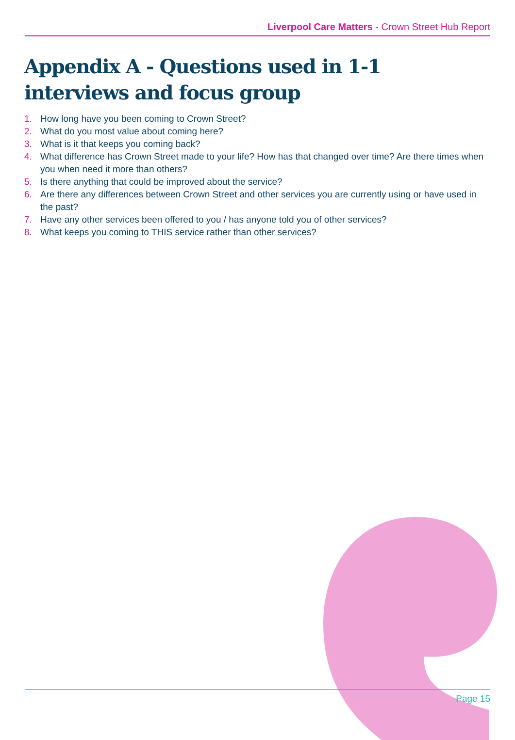Liverpool Care Matters - Crown Street Hub Report
Appendix A - Questions used in 1-1 interviews and focus group
1. How long have you been coming to Crown Street?
2. What do you most value about coming here?
3. What is it that keeps you coming back?
4. What difference has Crown Street made to your life? How has that changed over time? Are there times when you when need it more than others?
5. Is there anything that could be improved about the service?
6. Are there any differences between Crown Street and other services you are currently using or have used in the past?
7. Have any other services been offered to you / has anyone told you of other services?
8. What keeps you coming to THIS service rather than other services?
Page 15